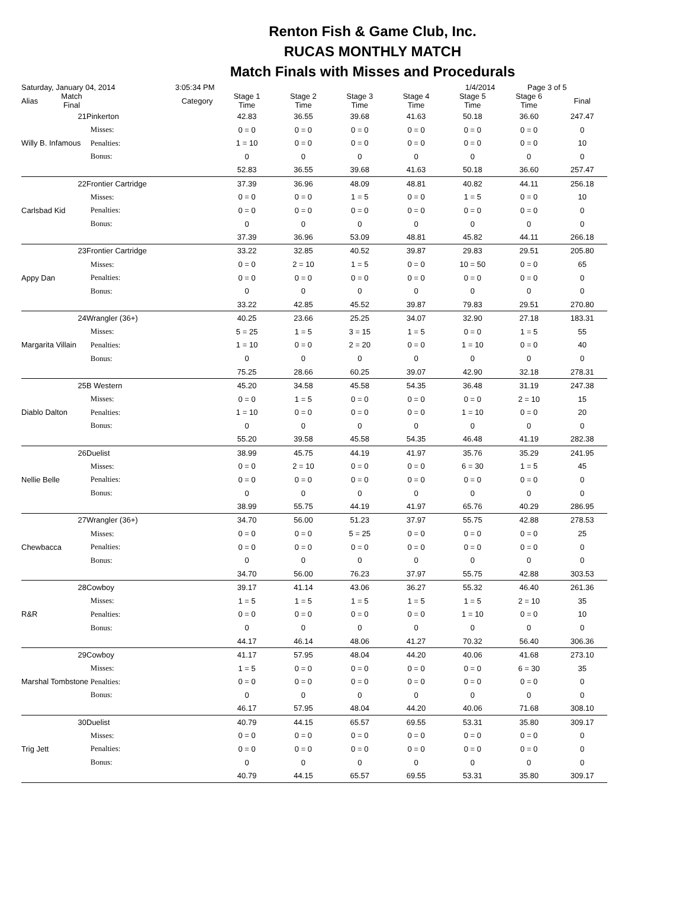Renton Fish & Game Club, Inc.
RUCAS MONTHLY MATCH
Match Finals with Misses and Procedurals
Saturday, January 04, 2014 3:05:34 PM 1/4/2014 Page 3 of 5
| Alias | Match Final | Category | | Stage 1 Time | Stage 2 Time | Stage 3 Time | Stage 4 Time | Stage 5 Time | Stage 6 Time | Final |
| --- | --- | --- | --- | --- | --- | --- | --- | --- | --- | --- |
| | 21 | Pinkerton | | 42.83 | 36.55 | 39.68 | 41.63 | 50.18 | 36.60 | 247.47 |
| Willy B. Infamous | | | Misses: | 0 = 0 | 0 = 0 | 0 = 0 | 0 = 0 | 0 = 0 | 0 = 0 | 0 |
| | | | Penalties: | 1 = 10 | 0 = 0 | 0 = 0 | 0 = 0 | 0 = 0 | 0 = 0 | 10 |
| | | | Bonus: | 0 | 0 | 0 | 0 | 0 | 0 | 0 |
| | | | | 52.83 | 36.55 | 39.68 | 41.63 | 50.18 | 36.60 | 257.47 |
| | 22 | Frontier Cartridge | | 37.39 | 36.96 | 48.09 | 48.81 | 40.82 | 44.11 | 256.18 |
| Carlsbad Kid | | | Misses: | 0 = 0 | 0 = 0 | 1 = 5 | 0 = 0 | 1 = 5 | 0 = 0 | 10 |
| | | | Penalties: | 0 = 0 | 0 = 0 | 0 = 0 | 0 = 0 | 0 = 0 | 0 = 0 | 0 |
| | | | Bonus: | 0 | 0 | 0 | 0 | 0 | 0 | 0 |
| | | | | 37.39 | 36.96 | 53.09 | 48.81 | 45.82 | 44.11 | 266.18 |
| | 23 | Frontier Cartridge | | 33.22 | 32.85 | 40.52 | 39.87 | 29.83 | 29.51 | 205.80 |
| Appy Dan | | | Misses: | 0 = 0 | 2 = 10 | 1 = 5 | 0 = 0 | 10 = 50 | 0 = 0 | 65 |
| | | | Penalties: | 0 = 0 | 0 = 0 | 0 = 0 | 0 = 0 | 0 = 0 | 0 = 0 | 0 |
| | | | Bonus: | 0 | 0 | 0 | 0 | 0 | 0 | 0 |
| | | | | 33.22 | 42.85 | 45.52 | 39.87 | 79.83 | 29.51 | 270.80 |
| | 24 | Wrangler (36+) | | 40.25 | 23.66 | 25.25 | 34.07 | 32.90 | 27.18 | 183.31 |
| Margarita Villain | | | Misses: | 5 = 25 | 1 = 5 | 3 = 15 | 1 = 5 | 0 = 0 | 1 = 5 | 55 |
| | | | Penalties: | 1 = 10 | 0 = 0 | 2 = 20 | 0 = 0 | 1 = 10 | 0 = 0 | 40 |
| | | | Bonus: | 0 | 0 | 0 | 0 | 0 | 0 | 0 |
| | | | | 75.25 | 28.66 | 60.25 | 39.07 | 42.90 | 32.18 | 278.31 |
| | 25 | B Western | | 45.20 | 34.58 | 45.58 | 54.35 | 36.48 | 31.19 | 247.38 |
| Diablo Dalton | | | Misses: | 0 = 0 | 1 = 5 | 0 = 0 | 0 = 0 | 0 = 0 | 2 = 10 | 15 |
| | | | Penalties: | 1 = 10 | 0 = 0 | 0 = 0 | 0 = 0 | 1 = 10 | 0 = 0 | 20 |
| | | | Bonus: | 0 | 0 | 0 | 0 | 0 | 0 | 0 |
| | | | | 55.20 | 39.58 | 45.58 | 54.35 | 46.48 | 41.19 | 282.38 |
| | 26 | Duelist | | 38.99 | 45.75 | 44.19 | 41.97 | 35.76 | 35.29 | 241.95 |
| Nellie Belle | | | Misses: | 0 = 0 | 2 = 10 | 0 = 0 | 0 = 0 | 6 = 30 | 1 = 5 | 45 |
| | | | Penalties: | 0 = 0 | 0 = 0 | 0 = 0 | 0 = 0 | 0 = 0 | 0 = 0 | 0 |
| | | | Bonus: | 0 | 0 | 0 | 0 | 0 | 0 | 0 |
| | | | | 38.99 | 55.75 | 44.19 | 41.97 | 65.76 | 40.29 | 286.95 |
| | 27 | Wrangler (36+) | | 34.70 | 56.00 | 51.23 | 37.97 | 55.75 | 42.88 | 278.53 |
| Chewbacca | | | Misses: | 0 = 0 | 0 = 0 | 5 = 25 | 0 = 0 | 0 = 0 | 0 = 0 | 25 |
| | | | Penalties: | 0 = 0 | 0 = 0 | 0 = 0 | 0 = 0 | 0 = 0 | 0 = 0 | 0 |
| | | | Bonus: | 0 | 0 | 0 | 0 | 0 | 0 | 0 |
| | | | | 34.70 | 56.00 | 76.23 | 37.97 | 55.75 | 42.88 | 303.53 |
| | 28 | Cowboy | | 39.17 | 41.14 | 43.06 | 36.27 | 55.32 | 46.40 | 261.36 |
| R&R | | | Misses: | 1 = 5 | 1 = 5 | 1 = 5 | 1 = 5 | 1 = 5 | 2 = 10 | 35 |
| | | | Penalties: | 0 = 0 | 0 = 0 | 0 = 0 | 0 = 0 | 1 = 10 | 0 = 0 | 10 |
| | | | Bonus: | 0 | 0 | 0 | 0 | 0 | 0 | 0 |
| | | | | 44.17 | 46.14 | 48.06 | 41.27 | 70.32 | 56.40 | 306.36 |
| | 29 | Cowboy | | 41.17 | 57.95 | 48.04 | 44.20 | 40.06 | 41.68 | 273.10 |
| Marshal Tombstone | | | Misses: | 1 = 5 | 0 = 0 | 0 = 0 | 0 = 0 | 0 = 0 | 6 = 30 | 35 |
| | | | Penalties: | 0 = 0 | 0 = 0 | 0 = 0 | 0 = 0 | 0 = 0 | 0 = 0 | 0 |
| | | | Bonus: | 0 | 0 | 0 | 0 | 0 | 0 | 0 |
| | | | | 46.17 | 57.95 | 48.04 | 44.20 | 40.06 | 71.68 | 308.10 |
| | 30 | Duelist | | 40.79 | 44.15 | 65.57 | 69.55 | 53.31 | 35.80 | 309.17 |
| Trig Jett | | | Misses: | 0 = 0 | 0 = 0 | 0 = 0 | 0 = 0 | 0 = 0 | 0 = 0 | 0 |
| | | | Penalties: | 0 = 0 | 0 = 0 | 0 = 0 | 0 = 0 | 0 = 0 | 0 = 0 | 0 |
| | | | Bonus: | 0 | 0 | 0 | 0 | 0 | 0 | 0 |
| | | | | 40.79 | 44.15 | 65.57 | 69.55 | 53.31 | 35.80 | 309.17 |